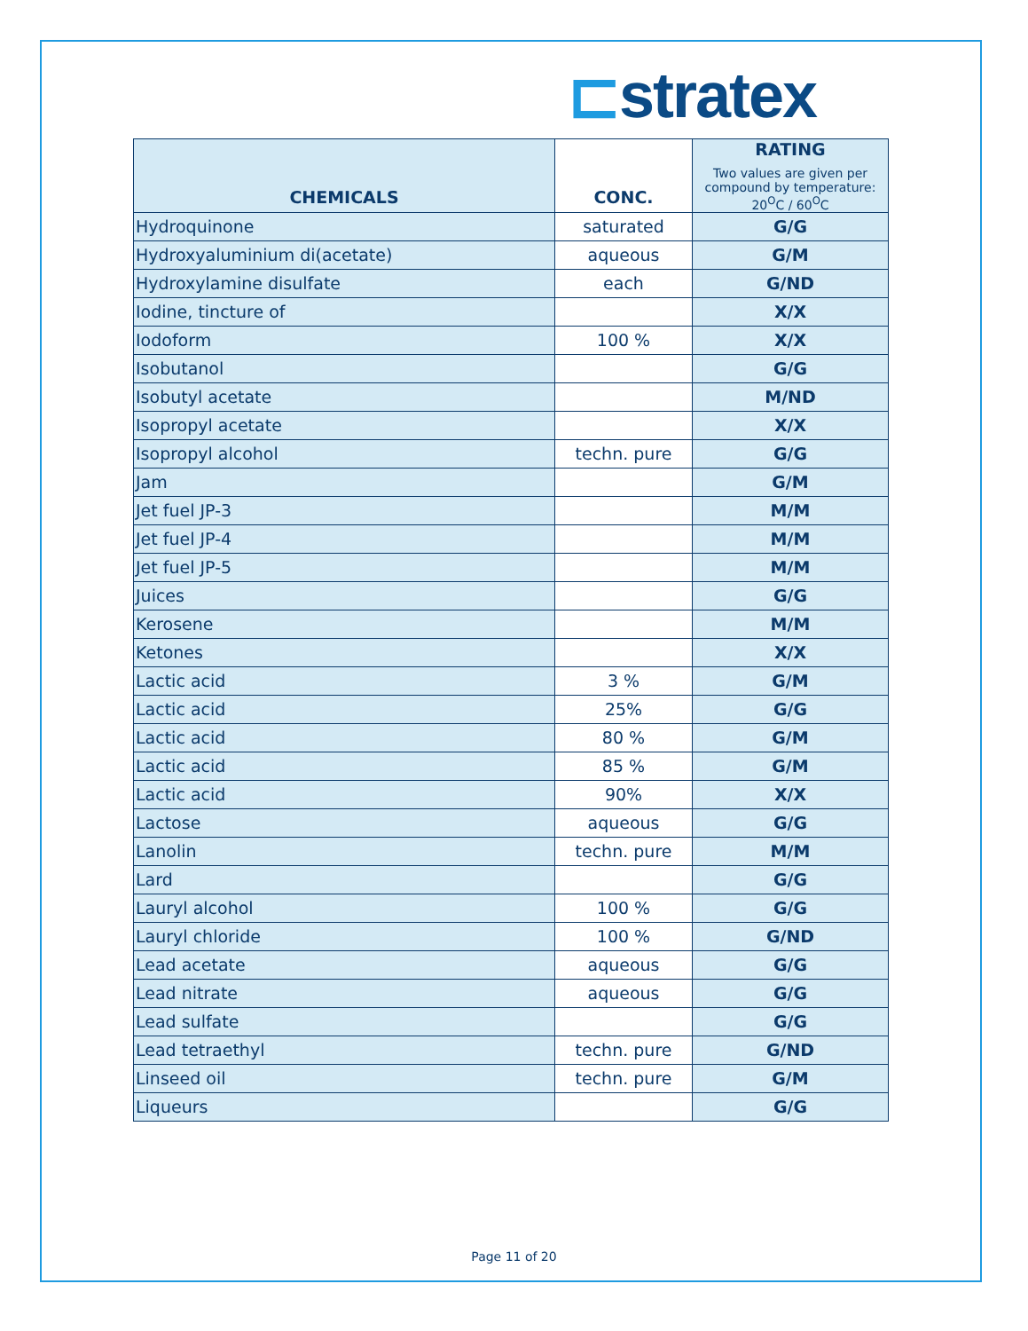⊏stratex
| CHEMICALS | CONC. | RATING Two values are given per compound by temperature: 20<sup>O</sup>C / 60<sup>O</sup>C |
| --- | --- | --- |
| Hydroquinone | saturated | G/G |
| Hydroxyaluminium di(acetate) | aqueous | G/M |
| Hydroxylamine disulfate | each | G/ND |
| Iodine, tincture of | | X/X |
| Iodoform | 100 % | X/X |
| Isobutanol | | G/G |
| Isobutyl acetate | | M/ND |
| Isopropyl acetate | | X/X |
| Isopropyl alcohol | techn. pure | G/G |
| Jam | | G/M |
| Jet fuel JP-3 | | M/M |
| Jet fuel JP-4 | | M/M |
| Jet fuel JP-5 | | M/M |
| Juices | | G/G |
| Kerosene | | M/M |
| Ketones | | X/X |
| Lactic acid | 3 % | G/M |
| Lactic acid | 25% | G/G |
| Lactic acid | 80 % | G/M |
| Lactic acid | 85 % | G/M |
| Lactic acid | 90% | X/X |
| Lactose | aqueous | G/G |
| Lanolin | techn. pure | M/M |
| Lard | | G/G |
| Lauryl alcohol | 100 % | G/G |
| Lauryl chloride | 100 % | G/ND |
| Lead acetate | aqueous | G/G |
| Lead nitrate | aqueous | G/G |
| Lead sulfate | | G/G |
| Lead tetraethyl | techn. pure | G/ND |
| Linseed oil | techn. pure | G/M |
| Liqueurs | | G/G |
Page 11 of 20